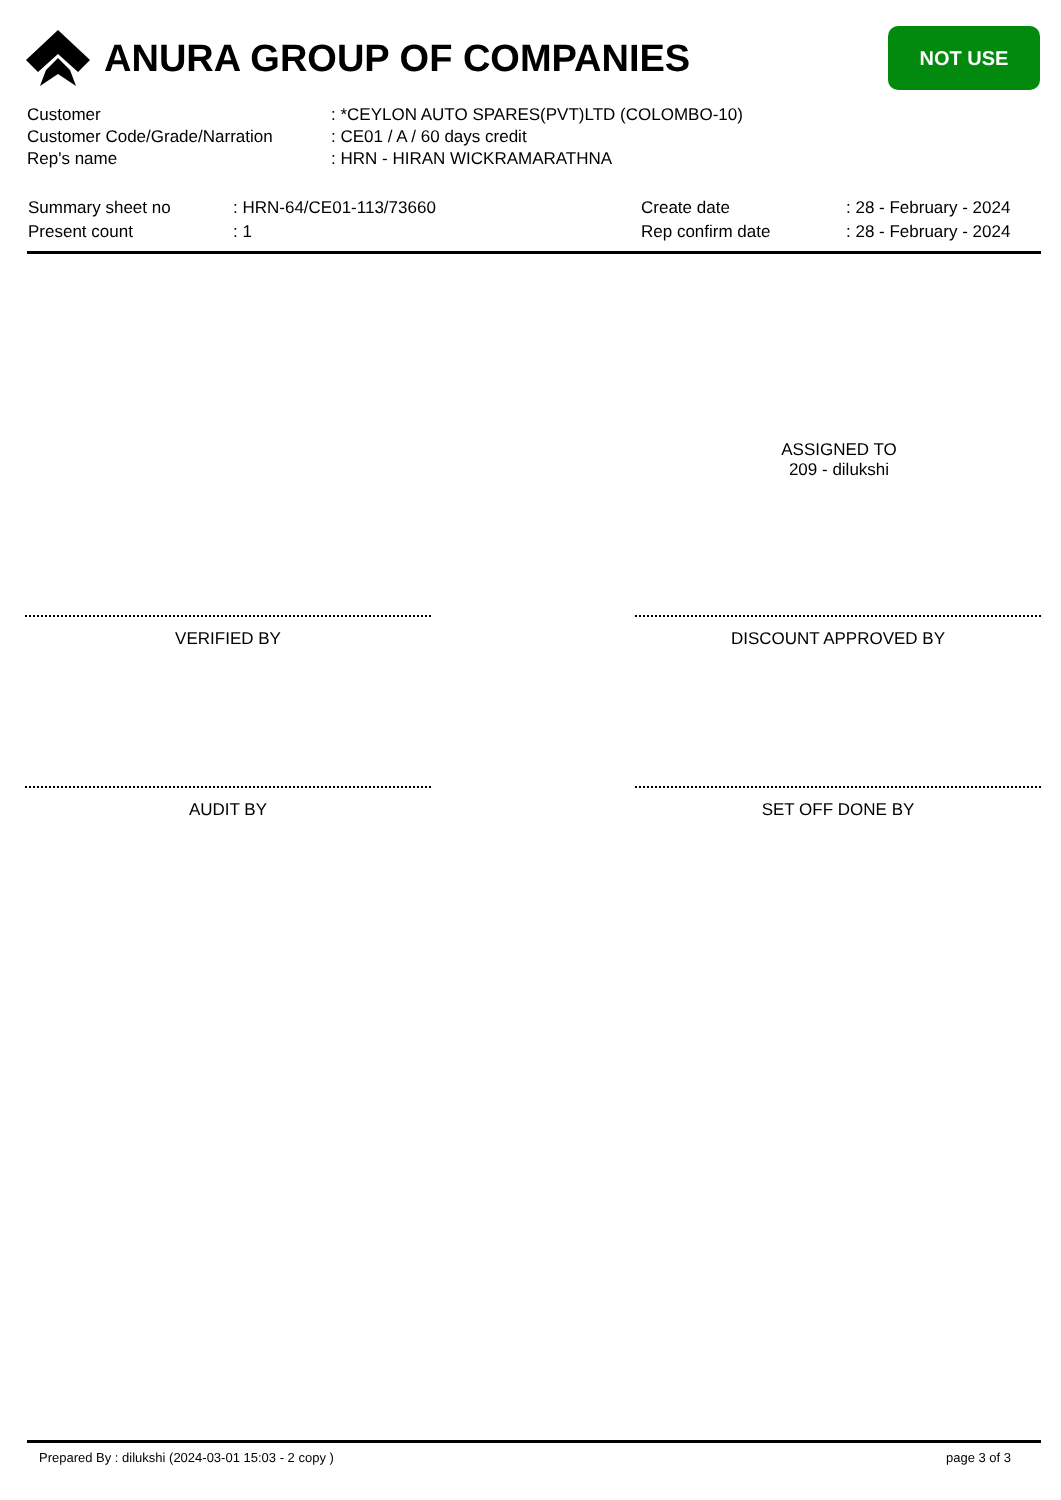ANURA GROUP OF COMPANIES
NOT USE
| Customer | : *CEYLON AUTO SPARES(PVT)LTD (COLOMBO-10) |
| Customer Code/Grade/Narration | : CE01 / A / 60 days credit |
| Rep's name | : HRN - HIRAN WICKRAMARATHNA |
| Summary sheet no | : HRN-64/CE01-113/73660 | Create date | : 28 - February - 2024 |
| Present count | : 1 | Rep confirm date | : 28 - February - 2024 |
ASSIGNED TO
209 - dilukshi
VERIFIED BY DISCOUNT APPROVED BY
AUDIT BY SET OFF DONE BY
Prepared By : dilukshi (2024-03-01 15:03 - 2 copy ) page 3 of 3